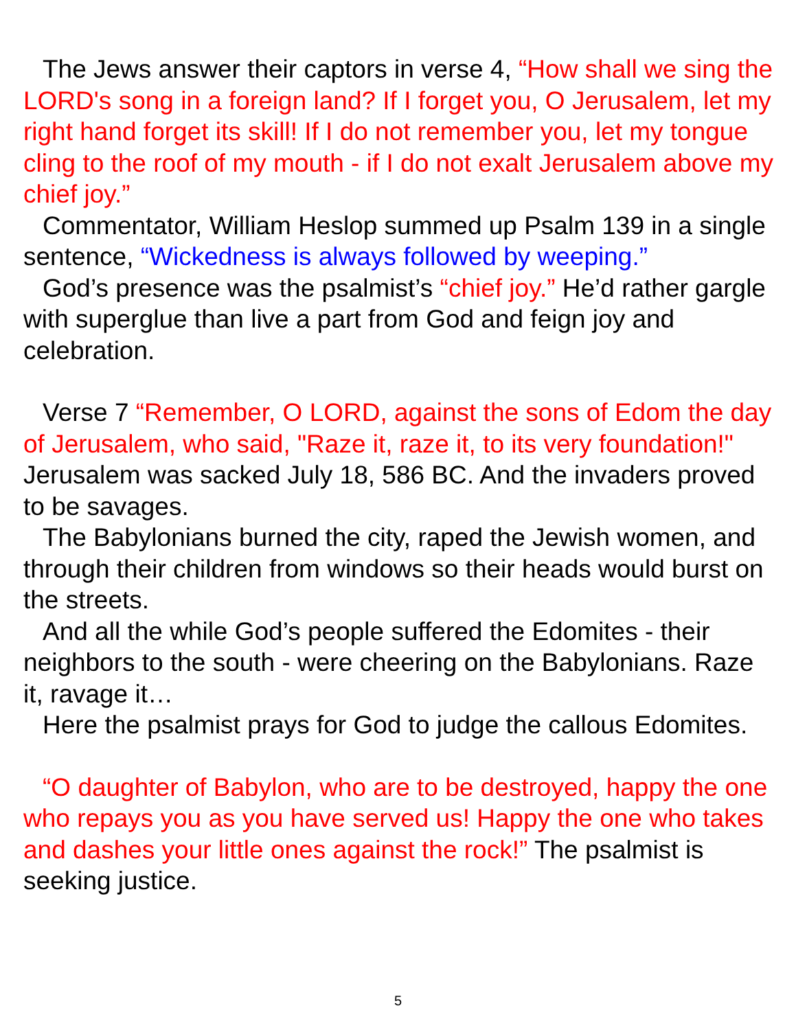The Jews answer their captors in verse 4, “How shall we sing the LORD's song in a foreign land? If I forget you, O Jerusalem, let my right hand forget its skill! If I do not remember you, let my tongue cling to the roof of my mouth - if I do not exalt Jerusalem above my chief joy.”
Commentator, William Heslop summed up Psalm 139 in a single sentence, “Wickedness is always followed by weeping.”
God’s presence was the psalmist’s “chief joy.” He’d rather gargle with superglue than live a part from God and feign joy and celebration.
Verse 7 “Remember, O LORD, against the sons of Edom the day of Jerusalem, who said, "Raze it, raze it, to its very foundation!" Jerusalem was sacked July 18, 586 BC. And the invaders proved to be savages.
The Babylonians burned the city, raped the Jewish women, and through their children from windows so their heads would burst on the streets.
And all the while God’s people suffered the Edomites - their neighbors to the south - were cheering on the Babylonians. Raze it, ravage it…
Here the psalmist prays for God to judge the callous Edomites.
“O daughter of Babylon, who are to be destroyed, happy the one who repays you as you have served us! Happy the one who takes and dashes your little ones against the rock!” The psalmist is seeking justice.
5